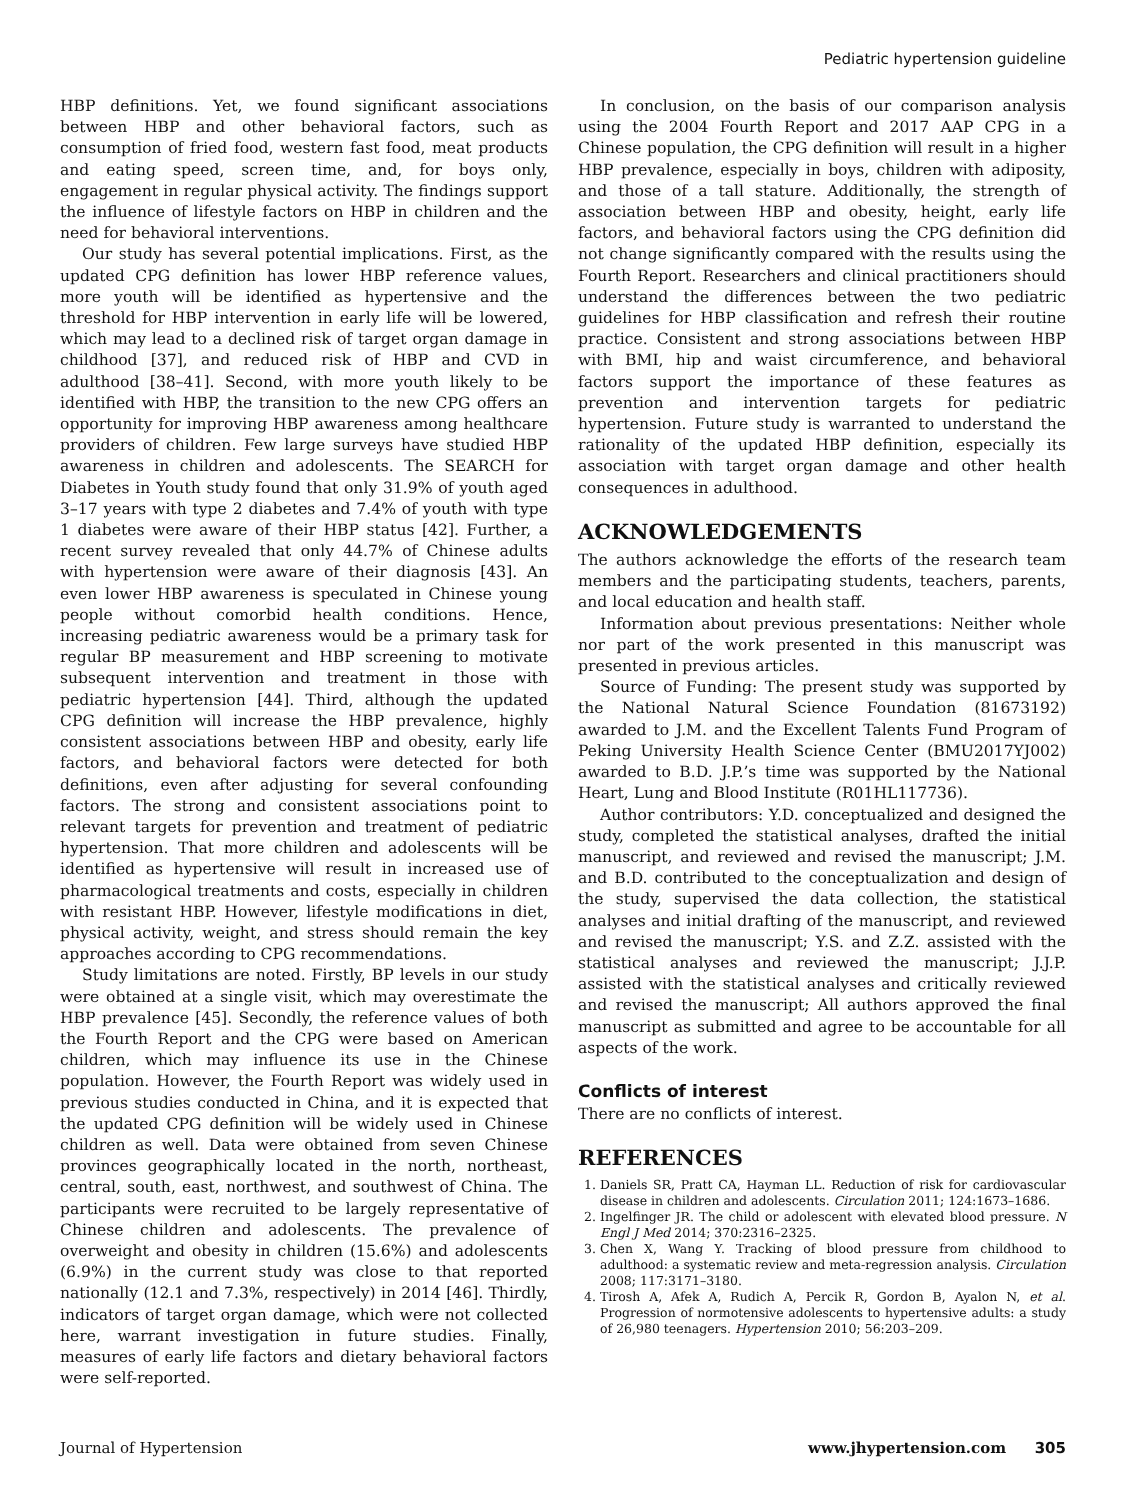Pediatric hypertension guideline
HBP definitions. Yet, we found significant associations between HBP and other behavioral factors, such as consumption of fried food, western fast food, meat products and eating speed, screen time, and, for boys only, engagement in regular physical activity. The findings support the influence of lifestyle factors on HBP in children and the need for behavioral interventions.
Our study has several potential implications. First, as the updated CPG definition has lower HBP reference values, more youth will be identified as hypertensive and the threshold for HBP intervention in early life will be lowered, which may lead to a declined risk of target organ damage in childhood [37], and reduced risk of HBP and CVD in adulthood [38–41]. Second, with more youth likely to be identified with HBP, the transition to the new CPG offers an opportunity for improving HBP awareness among healthcare providers of children. Few large surveys have studied HBP awareness in children and adolescents. The SEARCH for Diabetes in Youth study found that only 31.9% of youth aged 3–17 years with type 2 diabetes and 7.4% of youth with type 1 diabetes were aware of their HBP status [42]. Further, a recent survey revealed that only 44.7% of Chinese adults with hypertension were aware of their diagnosis [43]. An even lower HBP awareness is speculated in Chinese young people without comorbid health conditions. Hence, increasing pediatric awareness would be a primary task for regular BP measurement and HBP screening to motivate subsequent intervention and treatment in those with pediatric hypertension [44]. Third, although the updated CPG definition will increase the HBP prevalence, highly consistent associations between HBP and obesity, early life factors, and behavioral factors were detected for both definitions, even after adjusting for several confounding factors. The strong and consistent associations point to relevant targets for prevention and treatment of pediatric hypertension. That more children and adolescents will be identified as hypertensive will result in increased use of pharmacological treatments and costs, especially in children with resistant HBP. However, lifestyle modifications in diet, physical activity, weight, and stress should remain the key approaches according to CPG recommendations.
Study limitations are noted. Firstly, BP levels in our study were obtained at a single visit, which may overestimate the HBP prevalence [45]. Secondly, the reference values of both the Fourth Report and the CPG were based on American children, which may influence its use in the Chinese population. However, the Fourth Report was widely used in previous studies conducted in China, and it is expected that the updated CPG definition will be widely used in Chinese children as well. Data were obtained from seven Chinese provinces geographically located in the north, northeast, central, south, east, northwest, and southwest of China. The participants were recruited to be largely representative of Chinese children and adolescents. The prevalence of overweight and obesity in children (15.6%) and adolescents (6.9%) in the current study was close to that reported nationally (12.1 and 7.3%, respectively) in 2014 [46]. Thirdly, indicators of target organ damage, which were not collected here, warrant investigation in future studies. Finally, measures of early life factors and dietary behavioral factors were self-reported.
In conclusion, on the basis of our comparison analysis using the 2004 Fourth Report and 2017 AAP CPG in a Chinese population, the CPG definition will result in a higher HBP prevalence, especially in boys, children with adiposity, and those of a tall stature. Additionally, the strength of association between HBP and obesity, height, early life factors, and behavioral factors using the CPG definition did not change significantly compared with the results using the Fourth Report. Researchers and clinical practitioners should understand the differences between the two pediatric guidelines for HBP classification and refresh their routine practice. Consistent and strong associations between HBP with BMI, hip and waist circumference, and behavioral factors support the importance of these features as prevention and intervention targets for pediatric hypertension. Future study is warranted to understand the rationality of the updated HBP definition, especially its association with target organ damage and other health consequences in adulthood.
ACKNOWLEDGEMENTS
The authors acknowledge the efforts of the research team members and the participating students, teachers, parents, and local education and health staff.
Information about previous presentations: Neither whole nor part of the work presented in this manuscript was presented in previous articles.
Source of Funding: The present study was supported by the National Natural Science Foundation (81673192) awarded to J.M. and the Excellent Talents Fund Program of Peking University Health Science Center (BMU2017YJ002) awarded to B.D. J.P.’s time was supported by the National Heart, Lung and Blood Institute (R01HL117736).
Author contributors: Y.D. conceptualized and designed the study, completed the statistical analyses, drafted the initial manuscript, and reviewed and revised the manuscript; J.M. and B.D. contributed to the conceptualization and design of the study, supervised the data collection, the statistical analyses and initial drafting of the manuscript, and reviewed and revised the manuscript; Y.S. and Z.Z. assisted with the statistical analyses and reviewed the manuscript; J.J.P. assisted with the statistical analyses and critically reviewed and revised the manuscript; All authors approved the final manuscript as submitted and agree to be accountable for all aspects of the work.
Conflicts of interest
There are no conflicts of interest.
REFERENCES
1. Daniels SR, Pratt CA, Hayman LL. Reduction of risk for cardiovascular disease in children and adolescents. Circulation 2011; 124:1673–1686.
2. Ingelfinger JR. The child or adolescent with elevated blood pressure. N Engl J Med 2014; 370:2316–2325.
3. Chen X, Wang Y. Tracking of blood pressure from childhood to adulthood: a systematic review and meta-regression analysis. Circulation 2008; 117:3171–3180.
4. Tirosh A, Afek A, Rudich A, Percik R, Gordon B, Ayalon N, et al. Progression of normotensive adolescents to hypertensive adults: a study of 26,980 teenagers. Hypertension 2010; 56:203–209.
Journal of Hypertension www.jhypertension.com 305